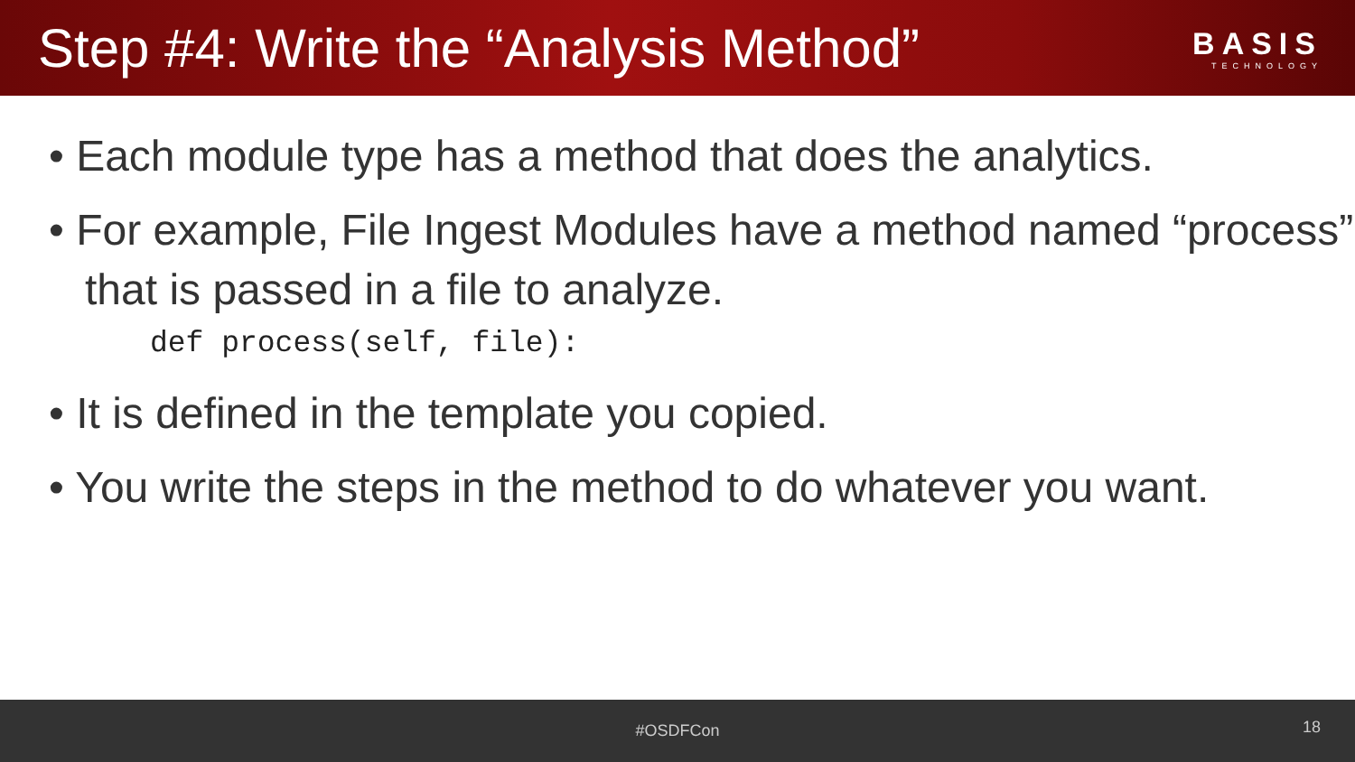Step #4: Write the “Analysis Method”
BASIS
TECHNOLOGY
• Each module type has a method that does the analytics.
• For example, File Ingest Modules have a method named “process” that is passed in a file to analyze.
def process(self, file):
• It is defined in the template you copied.
• You write the steps in the method to do whatever you want.
#OSDFCon
18